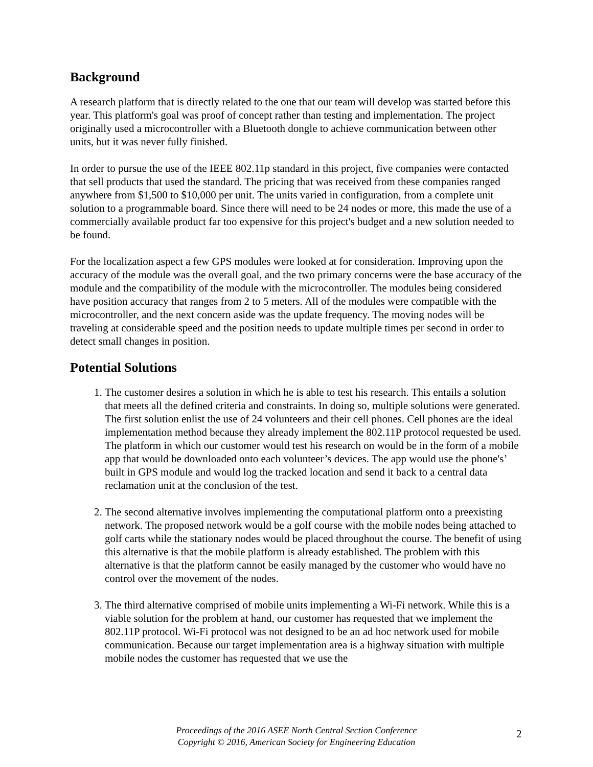Background
A research platform that is directly related to the one that our team will develop was started before this year. This platform's goal was proof of concept rather than testing and implementation. The project originally used a microcontroller with a Bluetooth dongle to achieve communication between other units, but it was never fully finished.
In order to pursue the use of the IEEE 802.11p standard in this project, five companies were contacted that sell products that used the standard. The pricing that was received from these companies ranged anywhere from $1,500 to $10,000 per unit. The units varied in configuration, from a complete unit solution to a programmable board. Since there will need to be 24 nodes or more, this made the use of a commercially available product far too expensive for this project's budget and a new solution needed to be found.
For the localization aspect a few GPS modules were looked at for consideration. Improving upon the accuracy of the module was the overall goal, and the two primary concerns were the base accuracy of the module and the compatibility of the module with the microcontroller. The modules being considered have position accuracy that ranges from 2 to 5 meters. All of the modules were compatible with the microcontroller, and the next concern aside was the update frequency. The moving nodes will be traveling at considerable speed and the position needs to update multiple times per second in order to detect small changes in position.
Potential Solutions
1. The customer desires a solution in which he is able to test his research. This entails a solution that meets all the defined criteria and constraints. In doing so, multiple solutions were generated. The first solution enlist the use of 24 volunteers and their cell phones. Cell phones are the ideal implementation method because they already implement the 802.11P protocol requested be used. The platform in which our customer would test his research on would be in the form of a mobile app that would be downloaded onto each volunteer’s devices. The app would use the phone's’ built in GPS module and would log the tracked location and send it back to a central data reclamation unit at the conclusion of the test.
2. The second alternative involves implementing the computational platform onto a preexisting network. The proposed network would be a golf course with the mobile nodes being attached to golf carts while the stationary nodes would be placed throughout the course. The benefit of using this alternative is that the mobile platform is already established. The problem with this alternative is that the platform cannot be easily managed by the customer who would have no control over the movement of the nodes.
3. The third alternative comprised of mobile units implementing a Wi-Fi network. While this is a viable solution for the problem at hand, our customer has requested that we implement the 802.11P protocol. Wi-Fi protocol was not designed to be an ad hoc network used for mobile communication. Because our target implementation area is a highway situation with multiple mobile nodes the customer has requested that we use the
Proceedings of the 2016 ASEE North Central Section Conference
Copyright © 2016, American Society for Engineering Education
2